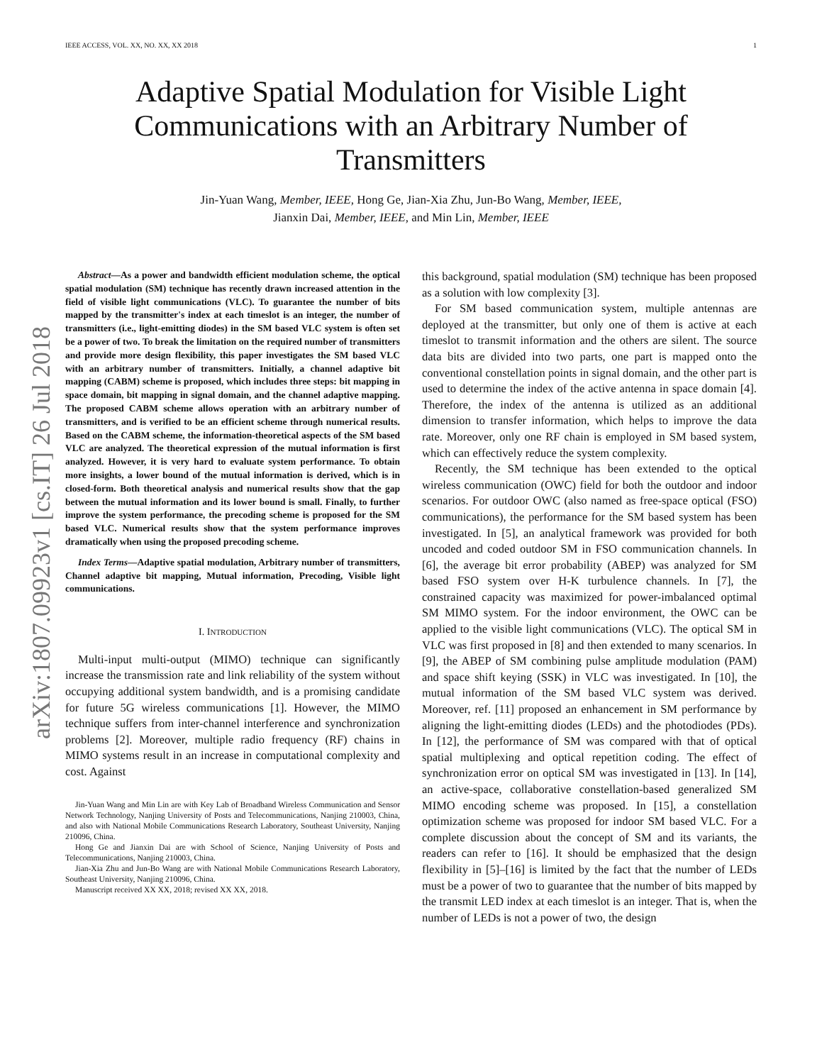arXiv:1807.09923v1 [cs.IT] 26 Jul 2018
IEEE ACCESS, VOL. XX, NO. XX, XX 2018 1
Adaptive Spatial Modulation for Visible Light Communications with an Arbitrary Number of Transmitters
Jin-Yuan Wang, Member, IEEE, Hong Ge, Jian-Xia Zhu, Jun-Bo Wang, Member, IEEE,
Jianxin Dai, Member, IEEE, and Min Lin, Member, IEEE
Abstract—As a power and bandwidth efficient modulation scheme, the optical spatial modulation (SM) technique has recently drawn increased attention in the field of visible light communications (VLC). To guarantee the number of bits mapped by the transmitter's index at each timeslot is an integer, the number of transmitters (i.e., light-emitting diodes) in the SM based VLC system is often set be a power of two. To break the limitation on the required number of transmitters and provide more design flexibility, this paper investigates the SM based VLC with an arbitrary number of transmitters. Initially, a channel adaptive bit mapping (CABM) scheme is proposed, which includes three steps: bit mapping in space domain, bit mapping in signal domain, and the channel adaptive mapping. The proposed CABM scheme allows operation with an arbitrary number of transmitters, and is verified to be an efficient scheme through numerical results. Based on the CABM scheme, the information-theoretical aspects of the SM based VLC are analyzed. The theoretical expression of the mutual information is first analyzed. However, it is very hard to evaluate system performance. To obtain more insights, a lower bound of the mutual information is derived, which is in closed-form. Both theoretical analysis and numerical results show that the gap between the mutual information and its lower bound is small. Finally, to further improve the system performance, the precoding scheme is proposed for the SM based VLC. Numerical results show that the system performance improves dramatically when using the proposed precoding scheme.
Index Terms—Adaptive spatial modulation, Arbitrary number of transmitters, Channel adaptive bit mapping, Mutual information, Precoding, Visible light communications.
I. INTRODUCTION
Multi-input multi-output (MIMO) technique can significantly increase the transmission rate and link reliability of the system without occupying additional system bandwidth, and is a promising candidate for future 5G wireless communications [1]. However, the MIMO technique suffers from inter-channel interference and synchronization problems [2]. Moreover, multiple radio frequency (RF) chains in MIMO systems result in an increase in computational complexity and cost. Against
Jin-Yuan Wang and Min Lin are with Key Lab of Broadband Wireless Communication and Sensor Network Technology, Nanjing University of Posts and Telecommunications, Nanjing 210003, China, and also with National Mobile Communications Research Laboratory, Southeast University, Nanjing 210096, China.
Hong Ge and Jianxin Dai are with School of Science, Nanjing University of Posts and Telecommunications, Nanjing 210003, China.
Jian-Xia Zhu and Jun-Bo Wang are with National Mobile Communications Research Laboratory, Southeast University, Nanjing 210096, China.
Manuscript received XX XX, 2018; revised XX XX, 2018.
this background, spatial modulation (SM) technique has been proposed as a solution with low complexity [3].
For SM based communication system, multiple antennas are deployed at the transmitter, but only one of them is active at each timeslot to transmit information and the others are silent. The source data bits are divided into two parts, one part is mapped onto the conventional constellation points in signal domain, and the other part is used to determine the index of the active antenna in space domain [4]. Therefore, the index of the antenna is utilized as an additional dimension to transfer information, which helps to improve the data rate. Moreover, only one RF chain is employed in SM based system, which can effectively reduce the system complexity.
Recently, the SM technique has been extended to the optical wireless communication (OWC) field for both the outdoor and indoor scenarios. For outdoor OWC (also named as free-space optical (FSO) communications), the performance for the SM based system has been investigated. In [5], an analytical framework was provided for both uncoded and coded outdoor SM in FSO communication channels. In [6], the average bit error probability (ABEP) was analyzed for SM based FSO system over H-K turbulence channels. In [7], the constrained capacity was maximized for power-imbalanced optimal SM MIMO system. For the indoor environment, the OWC can be applied to the visible light communications (VLC). The optical SM in VLC was first proposed in [8] and then extended to many scenarios. In [9], the ABEP of SM combining pulse amplitude modulation (PAM) and space shift keying (SSK) in VLC was investigated. In [10], the mutual information of the SM based VLC system was derived. Moreover, ref. [11] proposed an enhancement in SM performance by aligning the light-emitting diodes (LEDs) and the photodiodes (PDs). In [12], the performance of SM was compared with that of optical spatial multiplexing and optical repetition coding. The effect of synchronization error on optical SM was investigated in [13]. In [14], an active-space, collaborative constellation-based generalized SM MIMO encoding scheme was proposed. In [15], a constellation optimization scheme was proposed for indoor SM based VLC. For a complete discussion about the concept of SM and its variants, the readers can refer to [16]. It should be emphasized that the design flexibility in [5]–[16] is limited by the fact that the number of LEDs must be a power of two to guarantee that the number of bits mapped by the transmit LED index at each timeslot is an integer. That is, when the number of LEDs is not a power of two, the design